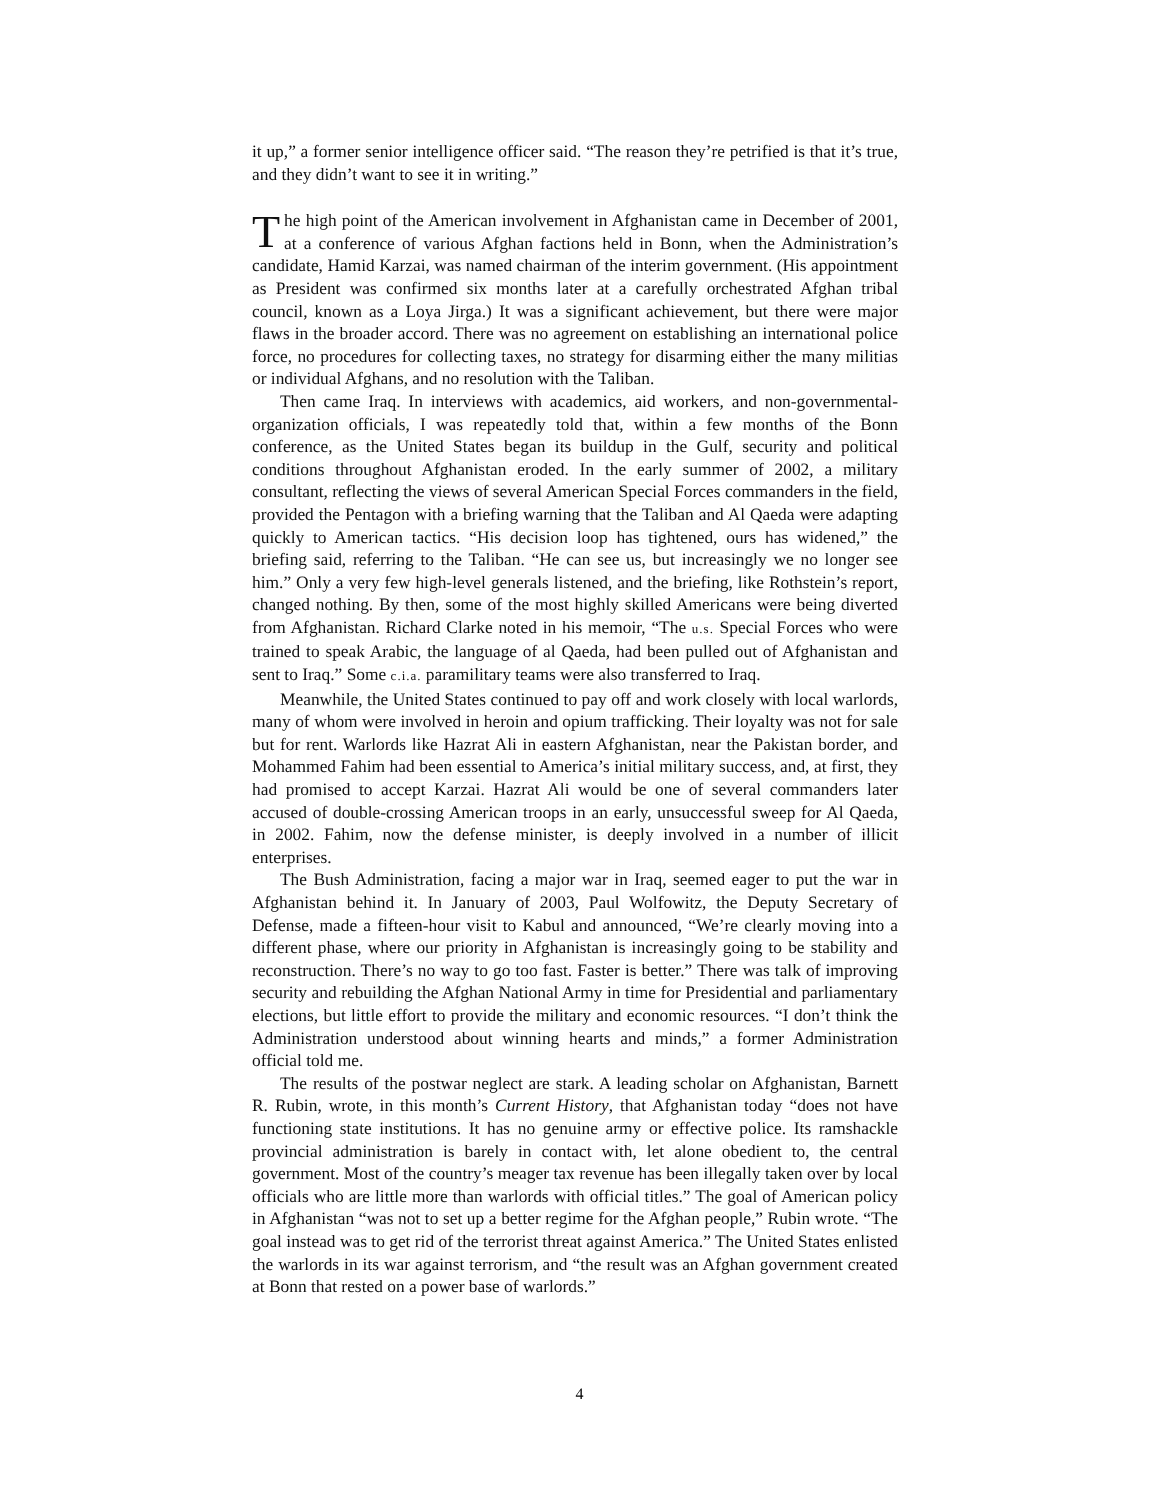it up,” a former senior intelligence officer said. “The reason they’re petrified is that it’s true, and they didn’t want to see it in writing.”
The high point of the American involvement in Afghanistan came in December of 2001, at a conference of various Afghan factions held in Bonn, when the Administration’s candidate, Hamid Karzai, was named chairman of the interim government. (His appointment as President was confirmed six months later at a carefully orchestrated Afghan tribal council, known as a Loya Jirga.) It was a significant achievement, but there were major flaws in the broader accord. There was no agreement on establishing an international police force, no procedures for collecting taxes, no strategy for disarming either the many militias or individual Afghans, and no resolution with the Taliban.
Then came Iraq. In interviews with academics, aid workers, and non-governmental-organization officials, I was repeatedly told that, within a few months of the Bonn conference, as the United States began its buildup in the Gulf, security and political conditions throughout Afghanistan eroded. In the early summer of 2002, a military consultant, reflecting the views of several American Special Forces commanders in the field, provided the Pentagon with a briefing warning that the Taliban and Al Qaeda were adapting quickly to American tactics. “His decision loop has tightened, ours has widened,” the briefing said, referring to the Taliban. “He can see us, but increasingly we no longer see him.” Only a very few high-level generals listened, and the briefing, like Rothstein’s report, changed nothing. By then, some of the most highly skilled Americans were being diverted from Afghanistan. Richard Clarke noted in his memoir, “The u.s. Special Forces who were trained to speak Arabic, the language of al Qaeda, had been pulled out of Afghanistan and sent to Iraq.” Some c.i.a. paramilitary teams were also transferred to Iraq.
Meanwhile, the United States continued to pay off and work closely with local warlords, many of whom were involved in heroin and opium trafficking. Their loyalty was not for sale but for rent. Warlords like Hazrat Ali in eastern Afghanistan, near the Pakistan border, and Mohammed Fahim had been essential to America’s initial military success, and, at first, they had promised to accept Karzai. Hazrat Ali would be one of several commanders later accused of double-crossing American troops in an early, unsuccessful sweep for Al Qaeda, in 2002. Fahim, now the defense minister, is deeply involved in a number of illicit enterprises.
The Bush Administration, facing a major war in Iraq, seemed eager to put the war in Afghanistan behind it. In January of 2003, Paul Wolfowitz, the Deputy Secretary of Defense, made a fifteen-hour visit to Kabul and announced, “We’re clearly moving into a different phase, where our priority in Afghanistan is increasingly going to be stability and reconstruction. There’s no way to go too fast. Faster is better.” There was talk of improving security and rebuilding the Afghan National Army in time for Presidential and parliamentary elections, but little effort to provide the military and economic resources. “I don’t think the Administration understood about winning hearts and minds,” a former Administration official told me.
The results of the postwar neglect are stark. A leading scholar on Afghanistan, Barnett R. Rubin, wrote, in this month’s Current History, that Afghanistan today “does not have functioning state institutions. It has no genuine army or effective police. Its ramshackle provincial administration is barely in contact with, let alone obedient to, the central government. Most of the country’s meager tax revenue has been illegally taken over by local officials who are little more than warlords with official titles.” The goal of American policy in Afghanistan “was not to set up a better regime for the Afghan people,” Rubin wrote. “The goal instead was to get rid of the terrorist threat against America.” The United States enlisted the warlords in its war against terrorism, and “the result was an Afghan government created at Bonn that rested on a power base of warlords.”
4